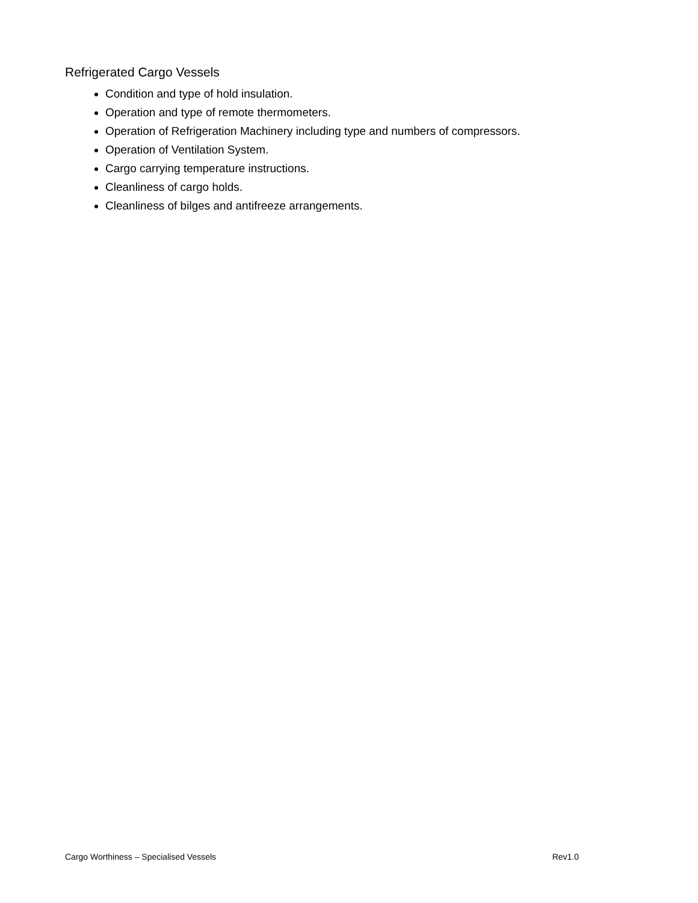Refrigerated Cargo Vessels
Condition and type of hold insulation.
Operation and type of remote thermometers.
Operation of Refrigeration Machinery including type and numbers of compressors.
Operation of Ventilation System.
Cargo carrying temperature instructions.
Cleanliness of cargo holds.
Cleanliness of bilges and antifreeze arrangements.
Cargo Worthiness – Specialised Vessels Rev1.0